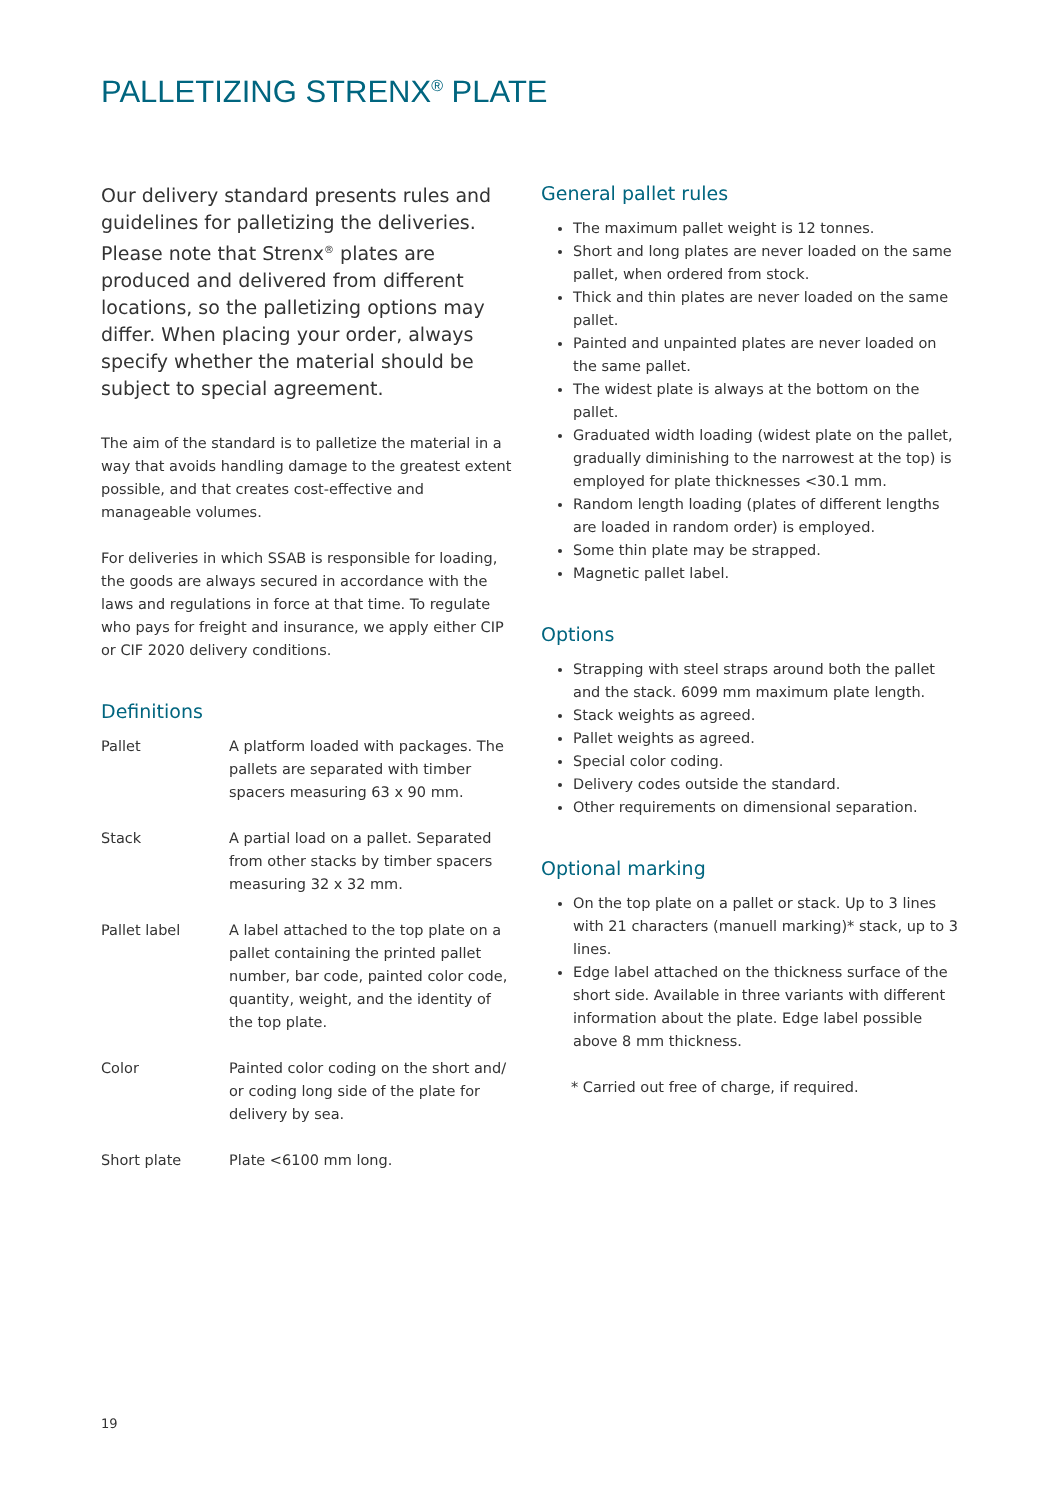PALLETIZING STRENX<sup>®</sup> PLATE
Our delivery standard presents rules and guidelines for palletizing the deliveries. Please note that Strenx<sup>®</sup> plates are produced and delivered from different locations, so the palletizing options may differ. When placing your order, always specify whether the material should be subject to special agreement.
The aim of the standard is to palletize the material in a way that avoids handling damage to the greatest extent possible, and that creates cost-effective and manageable volumes.
For deliveries in which SSAB is responsible for loading, the goods are always secured in accordance with the laws and regulations in force at that time. To regulate who pays for freight and insurance, we apply either CIP or CIF 2020 delivery conditions.
Definitions
Pallet A platform loaded with packages. The pallets are separated with timber spacers measuring 63 x 90 mm.
Stack A partial load on a pallet. Separated from other stacks by timber spacers measuring 32 x 32 mm.
Pallet label A label attached to the top plate on a pallet containing the printed pallet number, bar code, painted color code, quantity, weight, and the identity of the top plate.
Color Painted color coding on the short and/ or coding long side of the plate for delivery by sea.
Short plate Plate <6100 mm long.
General pallet rules
The maximum pallet weight is 12 tonnes.
Short and long plates are never loaded on the same pallet, when ordered from stock.
Thick and thin plates are never loaded on the same pallet.
Painted and unpainted plates are never loaded on the same pallet.
The widest plate is always at the bottom on the pallet.
Graduated width loading (widest plate on the pallet, gradually diminishing to the narrowest at the top) is employed for plate thicknesses <30.1 mm.
Random length loading (plates of different lengths are loaded in random order) is employed.
Some thin plate may be strapped.
Magnetic pallet label.
Options
Strapping with steel straps around both the pallet and the stack. 6099 mm maximum plate length.
Stack weights as agreed.
Pallet weights as agreed.
Special color coding.
Delivery codes outside the standard.
Other requirements on dimensional separation.
Optional marking
On the top plate on a pallet or stack. Up to 3 lines with 21 characters (manuell marking)* stack, up to 3 lines.
Edge label attached on the thickness surface of the short side. Available in three variants with different information about the plate. Edge label possible above 8 mm thickness.
* Carried out free of charge, if required.
19